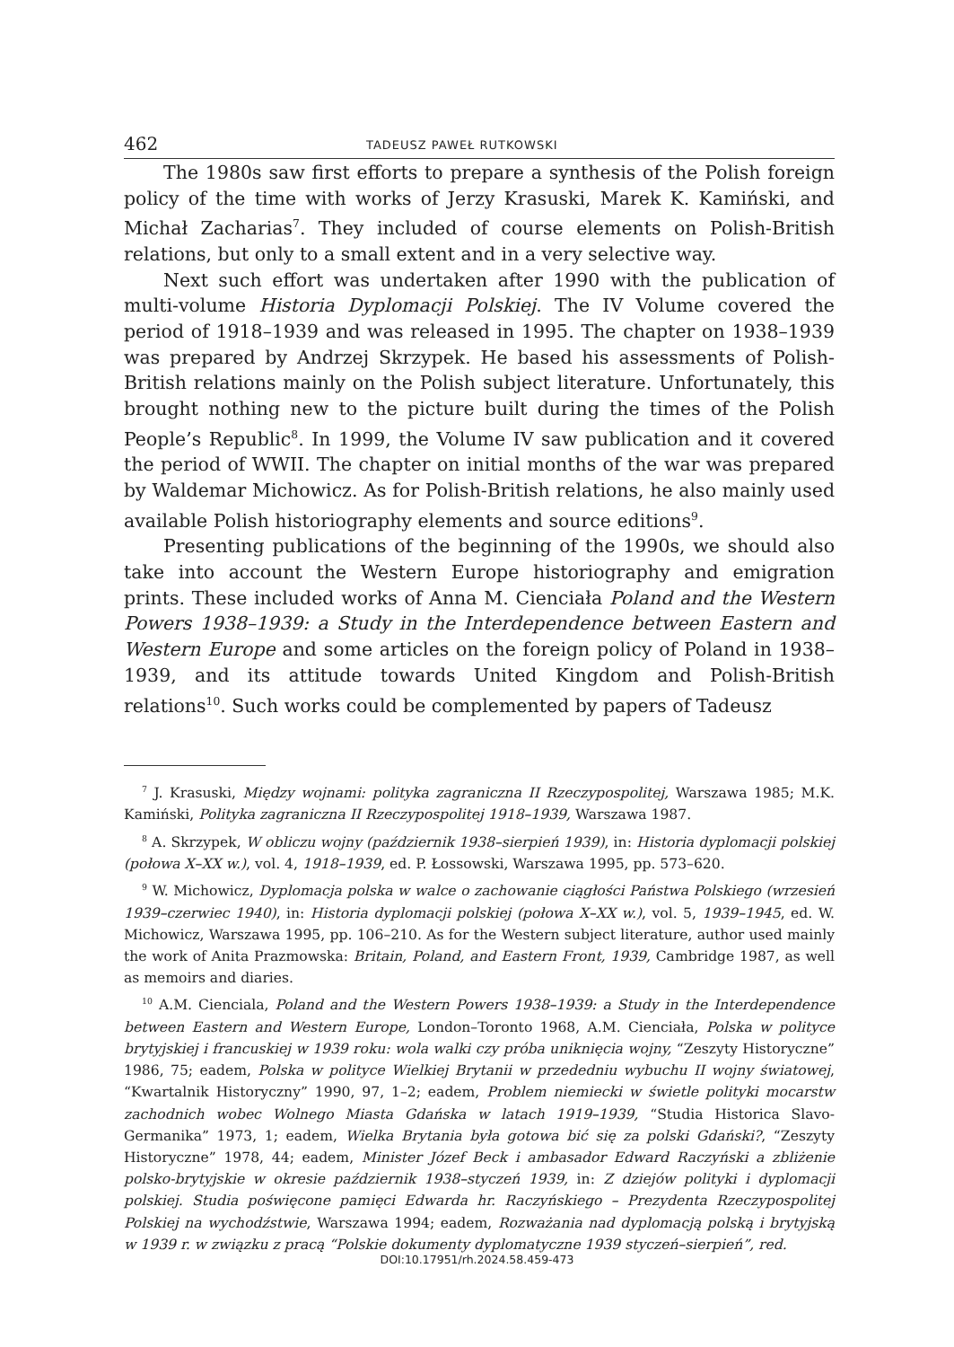462 TADEUSZ PAWEŁ RUTKOWSKI
The 1980s saw first efforts to prepare a synthesis of the Polish foreign policy of the time with works of Jerzy Krasuski, Marek K. Kamiński, and Michał Zacharias<sup>7</sup>. They included of course elements on Polish-British relations, but only to a small extent and in a very selective way.
Next such effort was undertaken after 1990 with the publication of multi-volume Historia Dyplomacji Polskiej. The IV Volume covered the period of 1918–1939 and was released in 1995. The chapter on 1938–1939 was prepared by Andrzej Skrzypek. He based his assessments of Polish-British relations mainly on the Polish subject literature. Unfortunately, this brought nothing new to the picture built during the times of the Polish People’s Republic<sup>8</sup>. In 1999, the Volume IV saw publication and it covered the period of WWII. The chapter on initial months of the war was prepared by Waldemar Michowicz. As for Polish-British relations, he also mainly used available Polish historiography elements and source editions<sup>9</sup>.
Presenting publications of the beginning of the 1990s, we should also take into account the Western Europe historiography and emigration prints. These included works of Anna M. Cienciała Poland and the Western Powers 1938–1939: a Study in the Interdependence between Eastern and Western Europe and some articles on the foreign policy of Poland in 1938–1939, and its attitude towards United Kingdom and Polish-British relations<sup>10</sup>. Such works could be complemented by papers of Tadeusz
<sup>7</sup> J. Krasuski, Między wojnami: polityka zagraniczna II Rzeczypospolitej, Warszawa 1985; M.K. Kamiński, Polityka zagraniczna II Rzeczypospolitej 1918–1939, Warszawa 1987.
<sup>8</sup> A. Skrzypek, W obliczu wojny (październik 1938–sierpień 1939), in: Historia dyplomacji polskiej (połowa X–XX w.), vol. 4, 1918–1939, ed. P. Łossowski, Warszawa 1995, pp. 573–620.
<sup>9</sup> W. Michowicz, Dyplomacja polska w walce o zachowanie ciągłości Państwa Polskiego (wrzesień 1939–czerwiec 1940), in: Historia dyplomacji polskiej (połowa X–XX w.), vol. 5, 1939–1945, ed. W. Michowicz, Warszawa 1995, pp. 106–210. As for the Western subject literature, author used mainly the work of Anita Prazmowska: Britain, Poland, and Eastern Front, 1939, Cambridge 1987, as well as memoirs and diaries.
<sup>10</sup> A.M. Cienciala, Poland and the Western Powers 1938–1939: a Study in the Interdependence between Eastern and Western Europe, London–Toronto 1968, A.M. Cienciała, Polska w polityce brytyjskiej i francuskiej w 1939 roku: wola walki czy próba uniknięcia wojny, “Zeszyty Historyczne” 1986, 75; eadem, Polska w polityce Wielkiej Brytanii w przededniu wybuchu II wojny światowej, “Kwartalnik Historyczny” 1990, 97, 1–2; eadem, Problem niemiecki w świetle polityki mocarstw zachodnich wobec Wolnego Miasta Gdańska w latach 1919–1939, “Studia Historica Slavo-Germanika” 1973, 1; eadem, Wielka Brytania była gotowa bić się za polski Gdański?, “Zeszyty Historyczne” 1978, 44; eadem, Minister Józef Beck i ambasador Edward Raczyński a zbliżenie polsko-brytyjskie w okresie październik 1938–styczeń 1939, in: Z dziejów polityki i dyplomacji polskiej. Studia poświęcone pamięci Edwarda hr. Raczyńskiego – Prezydenta Rzeczypospolitej Polskiej na wychodźstwie, Warszawa 1994; eadem, Rozważania nad dyplomacją polską i brytyjską w 1939 r. w związku z pracą “Polskie dokumenty dyplomatyczne 1939 styczeń–sierpień”, red.
DOI:10.17951/rh.2024.58.459-473